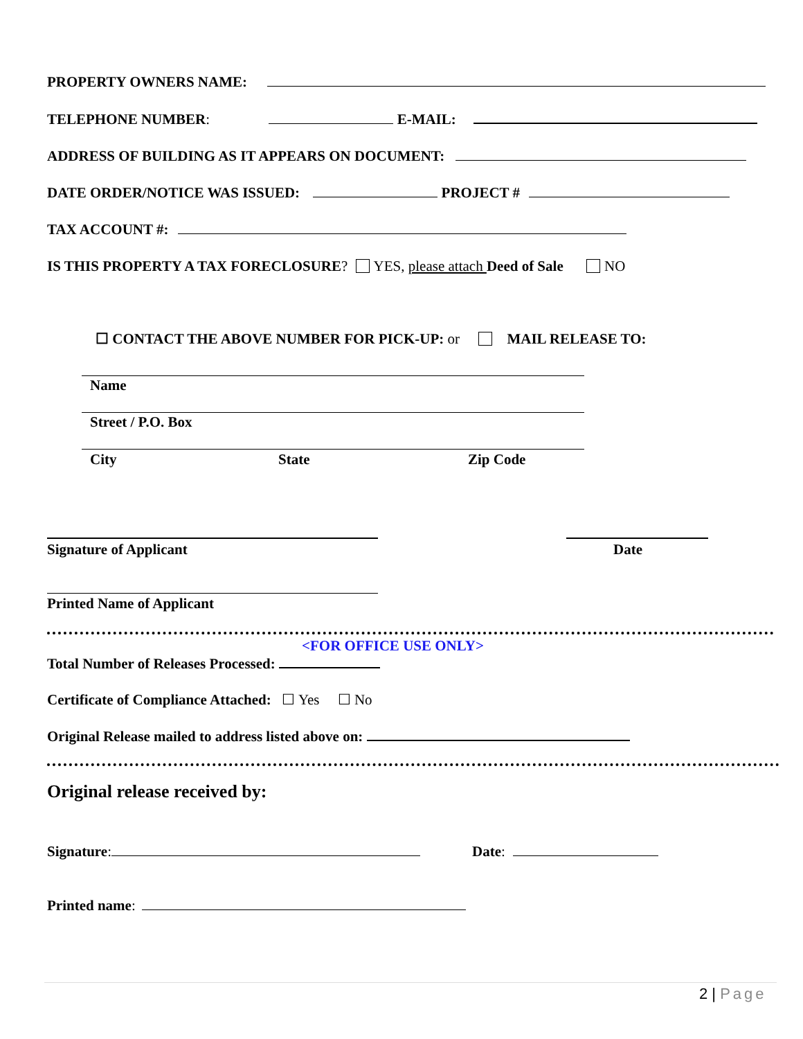PROPERTY OWNERS NAME:
TELEPHONE NUMBER: E-MAIL:
ADDRESS OF BUILDING AS IT APPEARS ON DOCUMENT:
DATE ORDER/NOTICE WAS ISSUED: PROJECT #
TAX ACCOUNT #:
IS THIS PROPERTY A TAX FORECLOSURE? YES, please attach Deed of Sale NO
☐ CONTACT THE ABOVE NUMBER FOR PICK-UP: or MAIL RELEASE TO:
Name
Street / P.O. Box
City State Zip Code
Signature of Applicant Date
Printed Name of Applicant
<FOR OFFICE USE ONLY>
Total Number of Releases Processed:
Certificate of Compliance Attached: ☐ Yes ☐ No
Original Release mailed to address listed above on:
Original release received by:
Signature: Date:
Printed name:
2 | Page